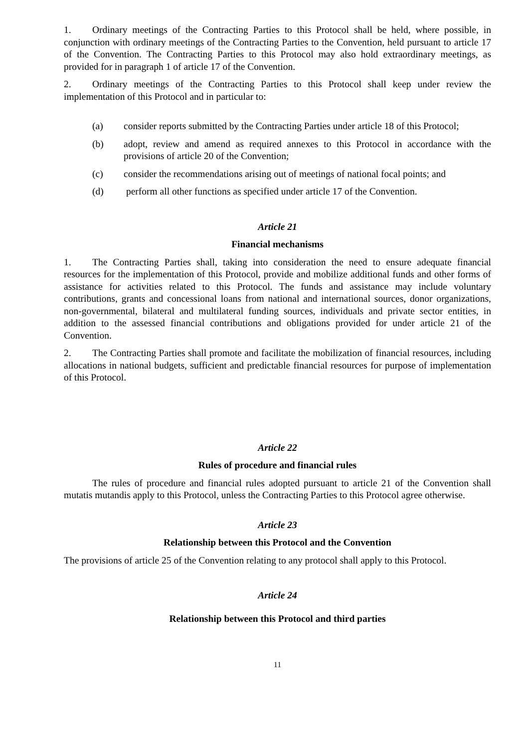1. Ordinary meetings of the Contracting Parties to this Protocol shall be held, where possible, in conjunction with ordinary meetings of the Contracting Parties to the Convention, held pursuant to article 17 of the Convention. The Contracting Parties to this Protocol may also hold extraordinary meetings, as provided for in paragraph 1 of article 17 of the Convention.
2. Ordinary meetings of the Contracting Parties to this Protocol shall keep under review the implementation of this Protocol and in particular to:
(a) consider reports submitted by the Contracting Parties under article 18 of this Protocol;
(b) adopt, review and amend as required annexes to this Protocol in accordance with the provisions of article 20 of the Convention;
(c) consider the recommendations arising out of meetings of national focal points; and
(d) perform all other functions as specified under article 17 of the Convention.
Article 21
Financial mechanisms
1. The Contracting Parties shall, taking into consideration the need to ensure adequate financial resources for the implementation of this Protocol, provide and mobilize additional funds and other forms of assistance for activities related to this Protocol. The funds and assistance may include voluntary contributions, grants and concessional loans from national and international sources, donor organizations, non-governmental, bilateral and multilateral funding sources, individuals and private sector entities, in addition to the assessed financial contributions and obligations provided for under article 21 of the Convention.
2. The Contracting Parties shall promote and facilitate the mobilization of financial resources, including allocations in national budgets, sufficient and predictable financial resources for purpose of implementation of this Protocol.
Article 22
Rules of procedure and financial rules
The rules of procedure and financial rules adopted pursuant to article 21 of the Convention shall mutatis mutandis apply to this Protocol, unless the Contracting Parties to this Protocol agree otherwise.
Article 23
Relationship between this Protocol and the Convention
The provisions of article 25 of the Convention relating to any protocol shall apply to this Protocol.
Article 24
Relationship between this Protocol and third parties
11